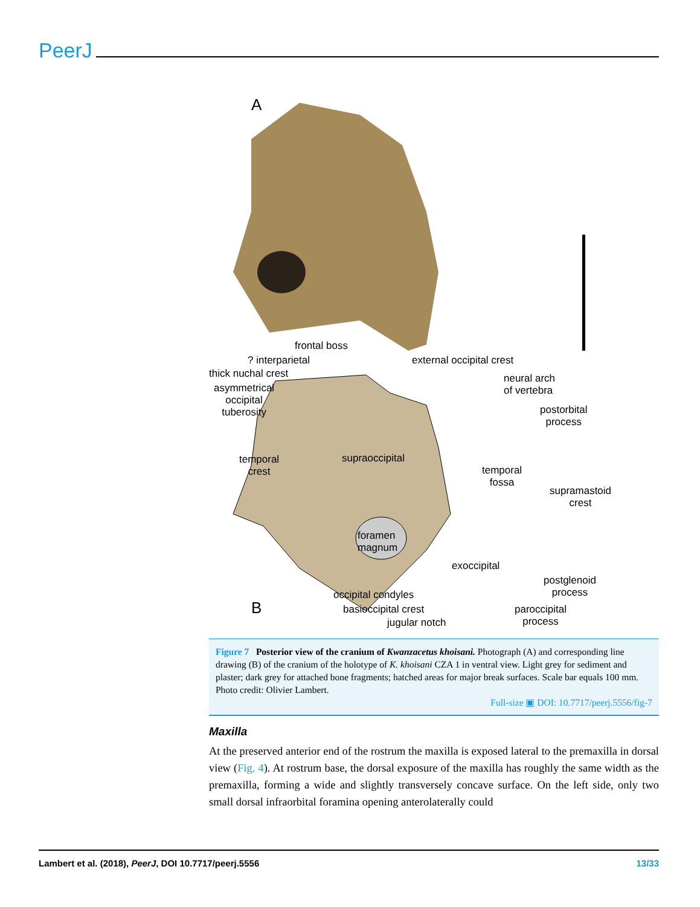PeerJ
A
frontal boss
? interparietal
thick nuchal crest
asymmetrical
occipital
tuberosity
external occipital crest
neural arch
of vertebra
postorbital
process
temporal
crest
supraoccipital
temporal
fossa
supramastoid
crest
foramen
magnum
exoccipital
postglenoid
process
B
occipital condyles
basioccipital crest
jugular notch
paroccipital
process
Figure 7 Posterior view of the cranium of Kwanzacetus khoisani. Photograph (A) and corresponding line drawing (B) of the cranium of the holotype of K. khoisani CZA 1 in ventral view. Light grey for sediment and plaster; dark grey for attached bone fragments; hatched areas for major break surfaces. Scale bar equals 100 mm. Photo credit: Olivier Lambert.
Full-size ▣ DOI: 10.7717/peerj.5556/fig-7
Maxilla
At the preserved anterior end of the rostrum the maxilla is exposed lateral to the premaxilla in dorsal view (Fig. 4). At rostrum base, the dorsal exposure of the maxilla has roughly the same width as the premaxilla, forming a wide and slightly transversely concave surface. On the left side, only two small dorsal infraorbital foramina opening anterolaterally could
Lambert et al. (2018), PeerJ, DOI 10.7717/peerj.5556 13/33